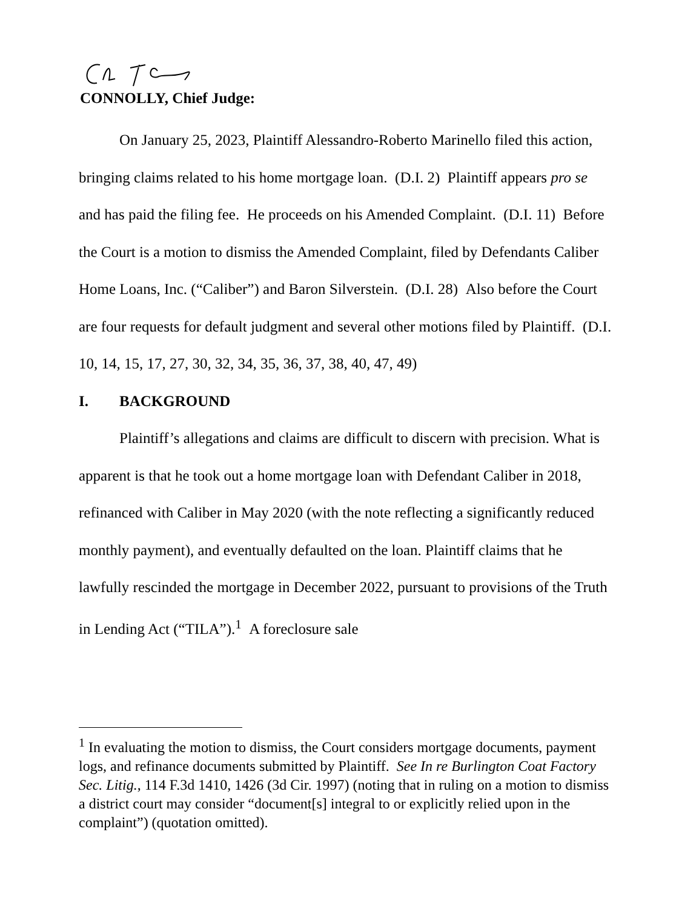CONNOLLY, Chief Judge:
On January 25, 2023, Plaintiff Alessandro-Roberto Marinello filed this action, bringing claims related to his home mortgage loan. (D.I. 2) Plaintiff appears pro se and has paid the filing fee. He proceeds on his Amended Complaint. (D.I. 11) Before the Court is a motion to dismiss the Amended Complaint, filed by Defendants Caliber Home Loans, Inc. (“Caliber”) and Baron Silverstein. (D.I. 28) Also before the Court are four requests for default judgment and several other motions filed by Plaintiff. (D.I. 10, 14, 15, 17, 27, 30, 32, 34, 35, 36, 37, 38, 40, 47, 49)
I. BACKGROUND
Plaintiff’s allegations and claims are difficult to discern with precision. What is apparent is that he took out a home mortgage loan with Defendant Caliber in 2018, refinanced with Caliber in May 2020 (with the note reflecting a significantly reduced monthly payment), and eventually defaulted on the loan. Plaintiff claims that he lawfully rescinded the mortgage in December 2022, pursuant to provisions of the Truth in Lending Act (“TILA”).<sup>1</sup> A foreclosure sale
<sup>1</sup> In evaluating the motion to dismiss, the Court considers mortgage documents, payment logs, and refinance documents submitted by Plaintiff. See In re Burlington Coat Factory Sec. Litig., 114 F.3d 1410, 1426 (3d Cir. 1997) (noting that in ruling on a motion to dismiss a district court may consider “document[s] integral to or explicitly relied upon in the complaint”) (quotation omitted).